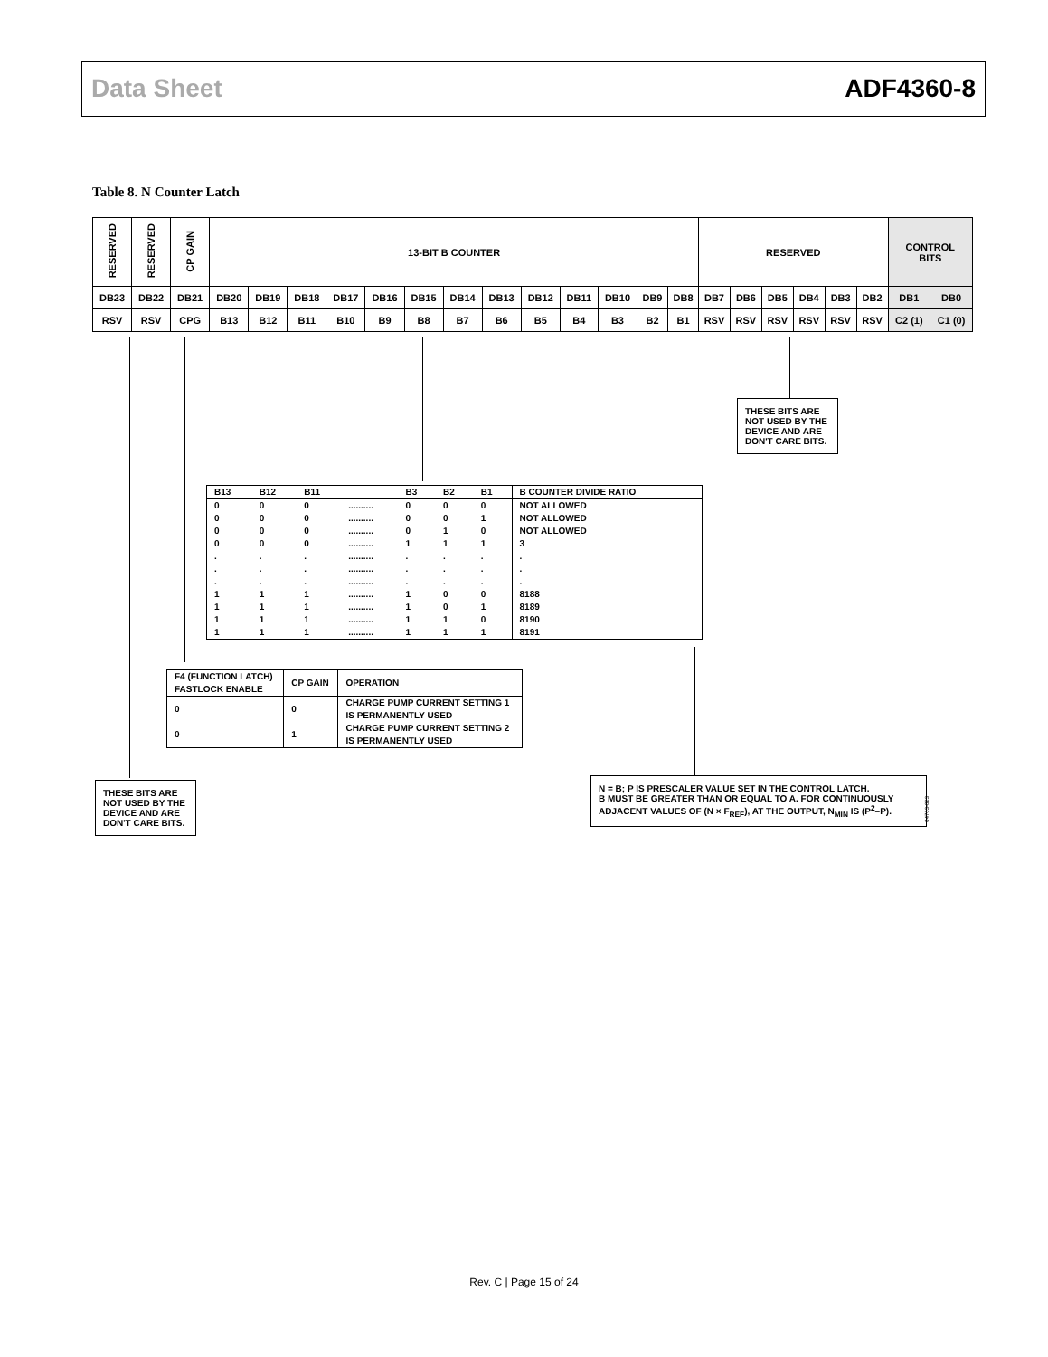Data Sheet ADF4360-8
Table 8. N Counter Latch
| RESERVED | RESERVED | CP GAIN | 13-BIT B COUNTER | | | | | | | | | | | | | RESERVED | | | | | | CONTROL BITS | |
| DB23 | DB22 | DB21 | DB20 | DB19 | DB18 | DB17 | DB16 | DB15 | DB14 | DB13 | DB12 | DB11 | DB10 | DB9 | DB8 | DB7 | DB6 | DB5 | DB4 | DB3 | DB2 | DB1 | DB0 |
| RSV | RSV | CPG | B13 | B12 | B11 | B10 | B9 | B8 | B7 | B6 | B5 | B4 | B3 | B2 | B1 | RSV | RSV | RSV | RSV | RSV | RSV | C2 (1) | C1 (0) |
THESE BITS ARE NOT USED BY THE DEVICE AND ARE DON'T CARE BITS.
| B13 | B12 | B11 | | B3 | B2 | B1 | B COUNTER DIVIDE RATIO |
| --- | --- | --- | --- | --- | --- | --- | --- |
| 0 | 0 | 0 | .......... | 0 | 0 | 0 | NOT ALLOWED |
| 0 | 0 | 0 | .......... | 0 | 0 | 1 | NOT ALLOWED |
| 0 | 0 | 0 | .......... | 0 | 1 | 0 | NOT ALLOWED |
| 0 | 0 | 0 | .......... | 1 | 1 | 1 | 3 |
| . | . | . | .......... | . | . | . | . |
| . | . | . | .......... | . | . | . | . |
| . | . | . | .......... | . | . | . | . |
| 1 | 1 | 1 | .......... | 1 | 0 | 0 | 8188 |
| 1 | 1 | 1 | .......... | 1 | 0 | 1 | 8189 |
| 1 | 1 | 1 | .......... | 1 | 1 | 0 | 8190 |
| 1 | 1 | 1 | .......... | 1 | 1 | 1 | 8191 |
| F4 (FUNCTION LATCH) FASTLOCK ENABLE | CP GAIN | OPERATION |
| --- | --- | --- |
| 0 | 0 | CHARGE PUMP CURRENT SETTING 1 IS PERMANENTLY USED |
| 0 | 1 | CHARGE PUMP CURRENT SETTING 2 IS PERMANENTLY USED |
THESE BITS ARE NOT USED BY THE DEVICE AND ARE DON'T CARE BITS.
N = B; P IS PRESCALER VALUE SET IN THE CONTROL LATCH.
B MUST BE GREATER THAN OR EQUAL TO A. FOR CONTINUOUSLY ADJACENT VALUES OF (N × F<sub>REF</sub>), AT THE OUTPUT, N<sub>MIN</sub> IS (P<sup>2</sup>–P).
04763-023
Rev. C | Page 15 of 24